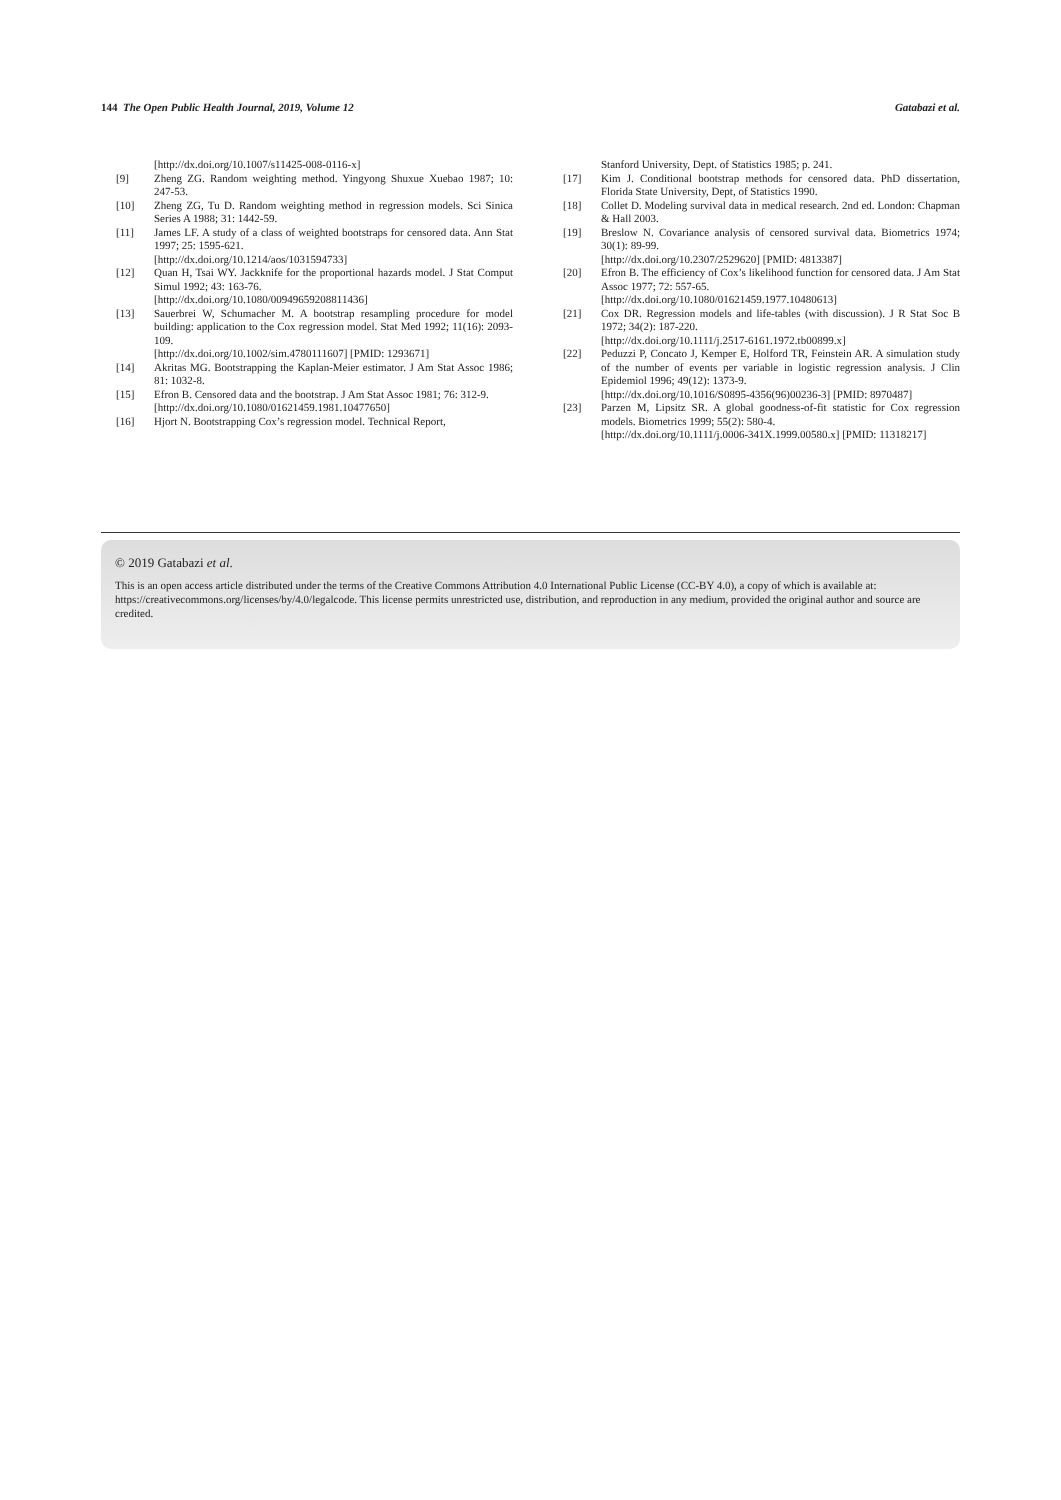144 The Open Public Health Journal, 2019, Volume 12 Gatabazi et al.
[http://dx.doi.org/10.1007/s11425-008-0116-x]
[9] Zheng ZG. Random weighting method. Yingyong Shuxue Xuebao 1987; 10: 247-53.
[10] Zheng ZG, Tu D. Random weighting method in regression models. Sci Sinica Series A 1988; 31: 1442-59.
[11] James LF. A study of a class of weighted bootstraps for censored data. Ann Stat 1997; 25: 1595-621.
[http://dx.doi.org/10.1214/aos/1031594733]
[12] Quan H, Tsai WY. Jackknife for the proportional hazards model. J Stat Comput Simul 1992; 43: 163-76.
[http://dx.doi.org/10.1080/00949659208811436]
[13] Sauerbrei W, Schumacher M. A bootstrap resampling procedure for model building: application to the Cox regression model. Stat Med 1992; 11(16): 2093-109.
[http://dx.doi.org/10.1002/sim.4780111607] [PMID: 1293671]
[14] Akritas MG. Bootstrapping the Kaplan-Meier estimator. J Am Stat Assoc 1986; 81: 1032-8.
[15] Efron B. Censored data and the bootstrap. J Am Stat Assoc 1981; 76: 312-9.
[http://dx.doi.org/10.1080/01621459.1981.10477650]
[16] Hjort N. Bootstrapping Cox’s regression model. Technical Report,
Stanford University, Dept. of Statistics 1985; p. 241.
[17] Kim J. Conditional bootstrap methods for censored data. PhD dissertation, Florida State University, Dept, of Statistics 1990.
[18] Collet D. Modeling survival data in medical research. 2nd ed. London: Chapman & Hall 2003.
[19] Breslow N. Covariance analysis of censored survival data. Biometrics 1974; 30(1): 89-99.
[http://dx.doi.org/10.2307/2529620] [PMID: 4813387]
[20] Efron B. The efficiency of Cox’s likelihood function for censored data. J Am Stat Assoc 1977; 72: 557-65.
[http://dx.doi.org/10.1080/01621459.1977.10480613]
[21] Cox DR. Regression models and life-tables (with discussion). J R Stat Soc B 1972; 34(2): 187-220.
[http://dx.doi.org/10.1111/j.2517-6161.1972.tb00899.x]
[22] Peduzzi P, Concato J, Kemper E, Holford TR, Feinstein AR. A simulation study of the number of events per variable in logistic regression analysis. J Clin Epidemiol 1996; 49(12): 1373-9.
[http://dx.doi.org/10.1016/S0895-4356(96)00236-3] [PMID: 8970487]
[23] Parzen M, Lipsitz SR. A global goodness-of-fit statistic for Cox regression models. Biometrics 1999; 55(2): 580-4.
[http://dx.doi.org/10.1111/j.0006-341X.1999.00580.x] [PMID: 11318217]
© 2019 Gatabazi et al.
This is an open access article distributed under the terms of the Creative Commons Attribution 4.0 International Public License (CC-BY 4.0), a copy of which is available at: https://creativecommons.org/licenses/by/4.0/legalcode. This license permits unrestricted use, distribution, and reproduction in any medium, provided the original author and source are credited.